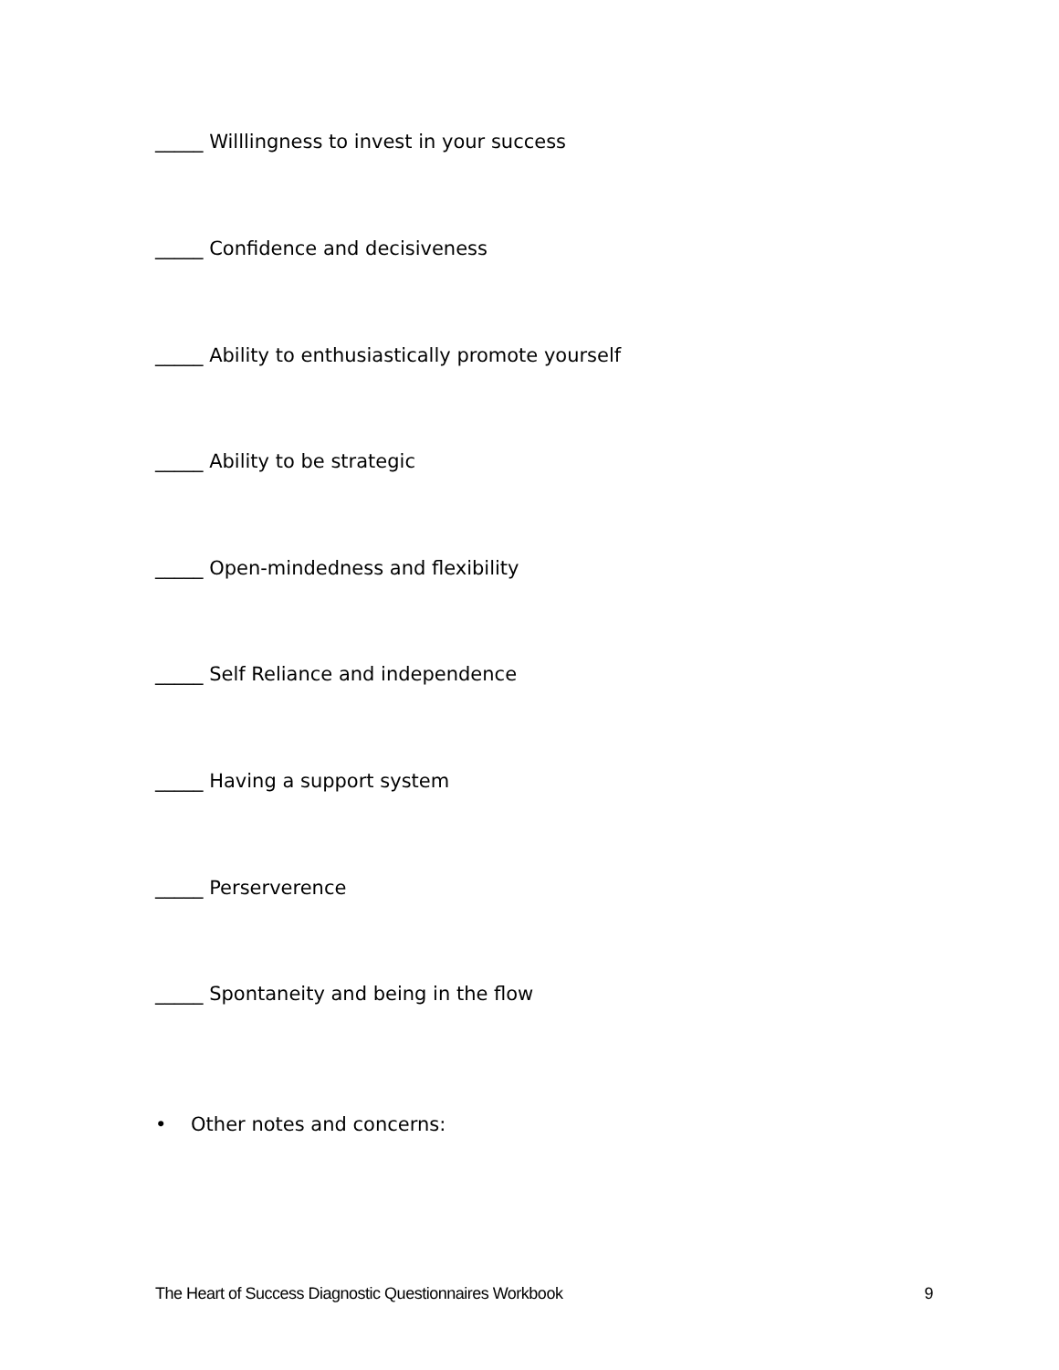_____ Willlingness to invest in your success
_____ Confidence and decisiveness
_____ Ability to enthusiastically promote yourself
_____ Ability to be strategic
_____ Open-mindedness and flexibility
_____ Self Reliance and independence
_____ Having a support system
_____ Perserverence
_____ Spontaneity and being in the flow
• Other notes and concerns:
The Heart of Success Diagnostic Questionnaires Workbook 9